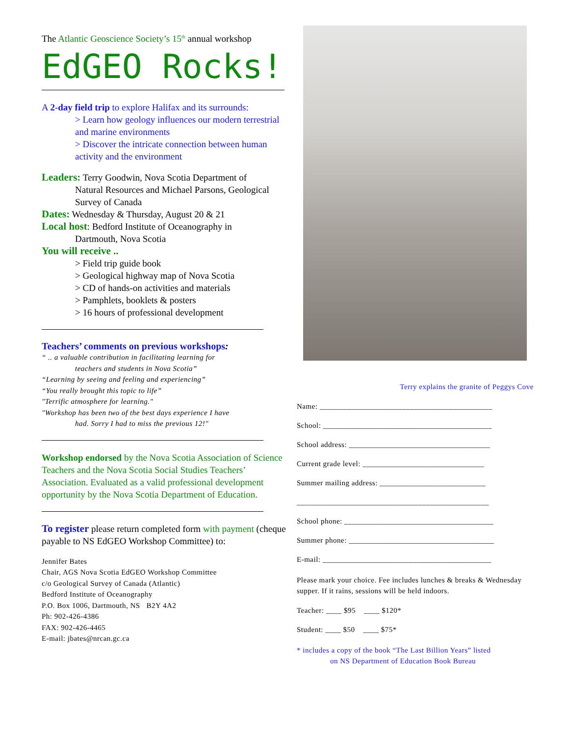The Atlantic Geoscience Society’s 15<sup>th</sup> annual workshop
EdGEO Rocks!
A 2-day field trip to explore Halifax and its surrounds:
> Learn how geology influences our modern terrestrial and marine environments
> Discover the intricate connection between human activity and the environment
Leaders: Terry Goodwin, Nova Scotia Department of
Natural Resources and Michael Parsons, Geological Survey of Canada
Dates: Wednesday & Thursday, August 20 & 21
Local host: Bedford Institute of Oceanography in
Dartmouth, Nova Scotia
You will receive ..
> Field trip guide book
> Geological highway map of Nova Scotia
> CD of hands-on activities and materials
> Pamphlets, booklets & posters
> 16 hours of professional development
Teachers’ comments on previous workshops:
“ .. a valuable contribution in facilitating learning for
teachers and students in Nova Scotia”
“Learning by seeing and feeling and experiencing”
“You really brought this topic to life”
"Terrific atmosphere for learning."
"Workshop has been two of the best days experience I have
had. Sorry I had to miss the previous 12!"
Workshop endorsed by the Nova Scotia Association of Science Teachers and the Nova Scotia Social Studies Teachers’ Association. Evaluated as a valid professional development opportunity by the Nova Scotia Department of Education.
To register please return completed form with payment (cheque payable to NS EdGEO Workshop Committee) to:
Jennifer Bates
Chair, AGS Nova Scotia EdGEO Workshop Committee
c/o Geological Survey of Canada (Atlantic)
Bedford Institute of Oceanography
P.O. Box 1006, Dartmouth, NS B2Y 4A2
Ph: 902-426-4386
FAX: 902-426-4465
E-mail: jbates@nrcan.gc.ca
Terry explains the granite of Peggys Cove
Name: ____________________________________________
School: ___________________________________________
School address: ____________________________________
Current grade level: _______________________________
Summer mailing address: ___________________________
_________________________________________________
School phone: ______________________________________
Summer phone: _____________________________________
E-mail: ___________________________________________
Please mark your choice. Fee includes lunches & breaks & Wednesday supper. If it rains, sessions will be held indoors.
Teacher: ____ $95 ____ $120*
Student: ____ $50 ____ $75*
* includes a copy of the book “The Last Billion Years” listed
on NS Department of Education Book Bureau